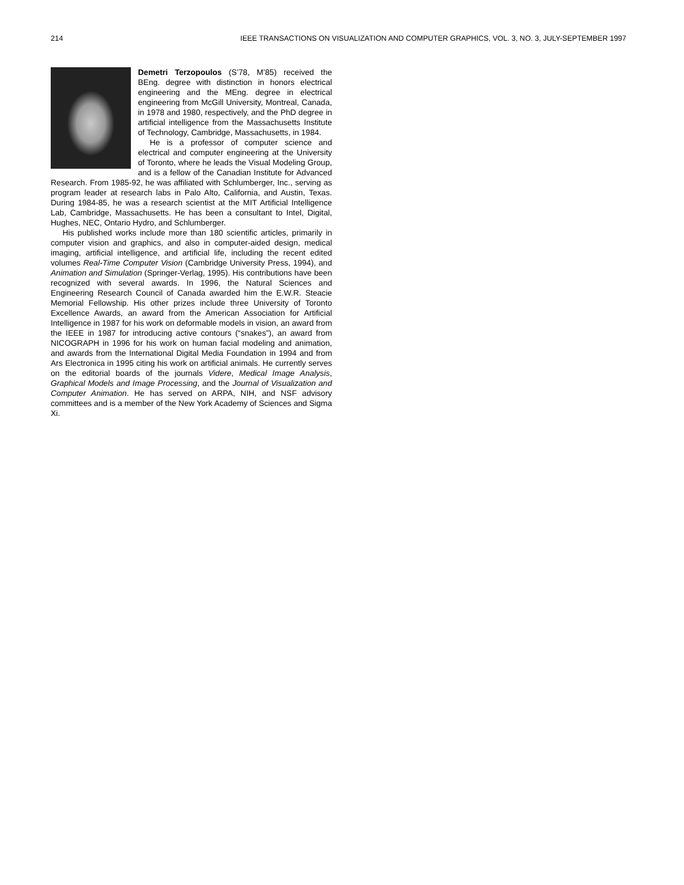214 IEEE TRANSACTIONS ON VISUALIZATION AND COMPUTER GRAPHICS, VOL. 3, NO. 3, JULY-SEPTEMBER 1997
Demetri Terzopoulos (S’78, M’85) received the BEng. degree with distinction in honors electrical engineering and the MEng. degree in electrical engineering from McGill University, Montreal, Canada, in 1978 and 1980, respectively, and the PhD degree in artificial intelligence from the Massachusetts Institute of Technology, Cambridge, Massachusetts, in 1984.
He is a professor of computer science and electrical and computer engineering at the University of Toronto, where he leads the Visual Modeling Group, and is a fellow of the Canadian Institute for Advanced Research. From 1985-92, he was affiliated with Schlumberger, Inc., serving as program leader at research labs in Palo Alto, California, and Austin, Texas. During 1984-85, he was a research scientist at the MIT Artificial Intelligence Lab, Cambridge, Massachusetts. He has been a consultant to Intel, Digital, Hughes, NEC, Ontario Hydro, and Schlumberger.
His published works include more than 180 scientific articles, primarily in computer vision and graphics, and also in computer-aided design, medical imaging, artificial intelligence, and artificial life, including the recent edited volumes Real-Time Computer Vision (Cambridge University Press, 1994), and Animation and Simulation (Springer-Verlag, 1995). His contributions have been recognized with several awards. In 1996, the Natural Sciences and Engineering Research Council of Canada awarded him the E.W.R. Steacie Memorial Fellowship. His other prizes include three University of Toronto Excellence Awards, an award from the American Association for Artificial Intelligence in 1987 for his work on deformable models in vision, an award from the IEEE in 1987 for introducing active contours (“snakes”), an award from NICOGRAPH in 1996 for his work on human facial modeling and animation, and awards from the International Digital Media Foundation in 1994 and from Ars Electronica in 1995 citing his work on artificial animals. He currently serves on the editorial boards of the journals Videre, Medical Image Analysis, Graphical Models and Image Processing, and the Journal of Visualization and Computer Animation. He has served on ARPA, NIH, and NSF advisory committees and is a member of the New York Academy of Sciences and Sigma Xi.